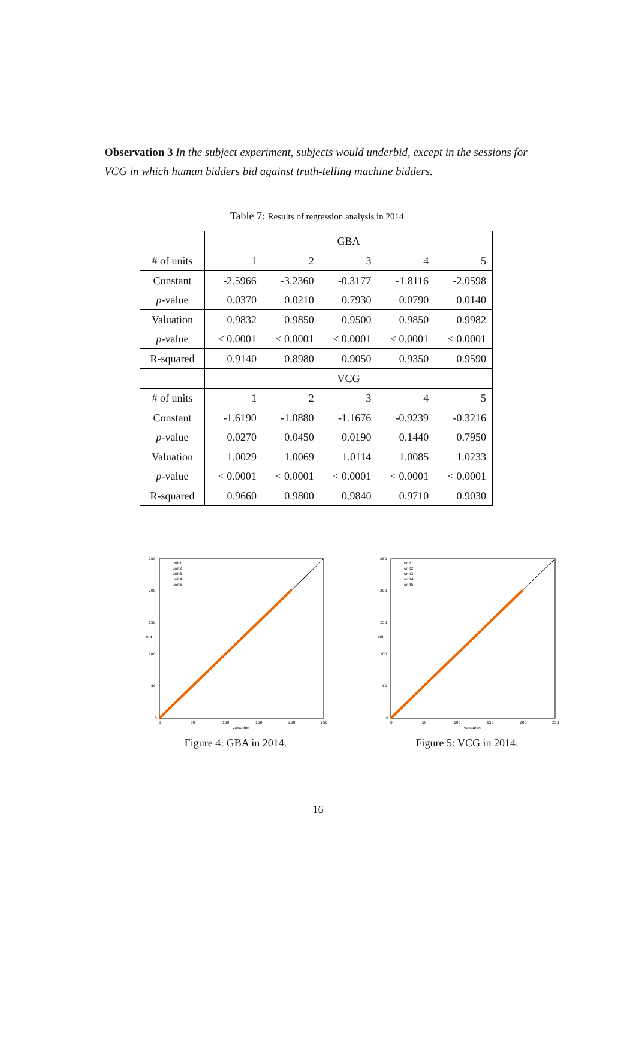Observation 3 In the subject experiment, subjects would underbid, except in the sessions for VCG in which human bidders bid against truth-telling machine bidders.
Table 7: Results of regression analysis in 2014.
| | GBA | | | | |
| # of units | 1 | 2 | 3 | 4 | 5 |
| Constant | -2.5966 | -3.2360 | -0.3177 | -1.8116 | -2.0598 |
| p -value | 0.0370 | 0.0210 | 0.7930 | 0.0790 | 0.0140 |
| Valuation | 0.9832 | 0.9850 | 0.9500 | 0.9850 | 0.9982 |
| p -value | < 0.0001 | < 0.0001 | < 0.0001 | < 0.0001 | < 0.0001 |
| R-squared | 0.9140 | 0.8980 | 0.9050 | 0.9350 | 0.9590 |
| | VCG | | | | |
| # of units | 1 | 2 | 3 | 4 | 5 |
| Constant | -1.6190 | -1.0880 | -1.1676 | -0.9239 | -0.3216 |
| p -value | 0.0270 | 0.0450 | 0.0190 | 0.1440 | 0.7950 |
| Valuation | 1.0029 | 1.0069 | 1.0114 | 1.0085 | 1.0233 |
| p -value | < 0.0001 | < 0.0001 | < 0.0001 | < 0.0001 | < 0.0001 |
| R-squared | 0.9660 | 0.9800 | 0.9840 | 0.9710 | 0.9030 |
250
200
150
100
50
0
0
50
100
150
200
250
valuation
bid
unit1
unit2
unit3
unit4
unit5
Figure 4: GBA in 2014.
250
200
150
100
50
0
0
50
100
150
200
250
valuation
bid
unit1
unit2
unit3
unit4
unit5
Figure 5: VCG in 2014.
16